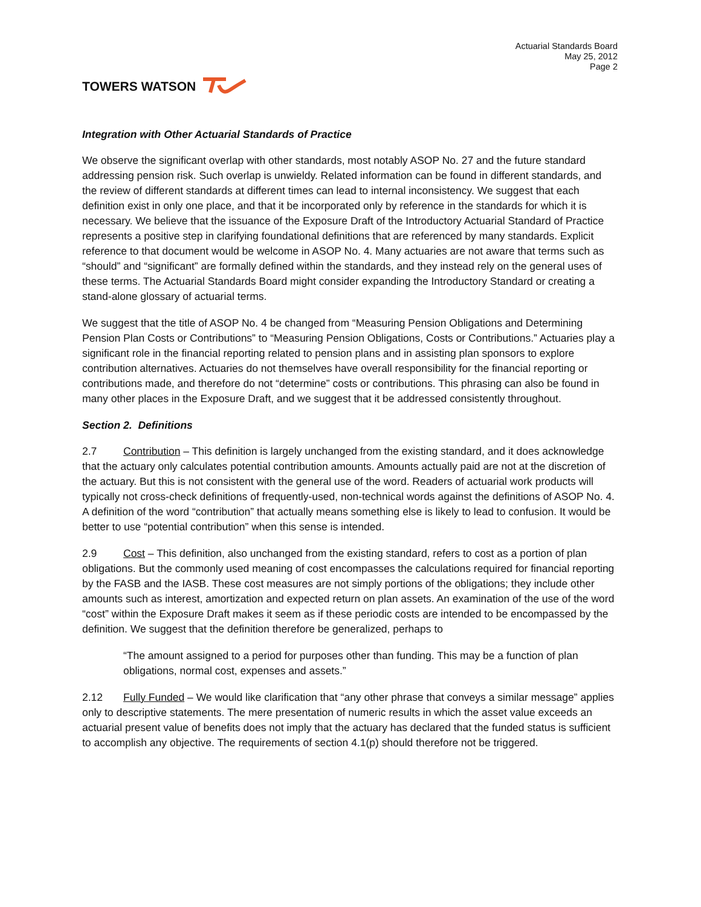TOWERS WATSON
Actuarial Standards Board
May 25, 2012
Page 2
Integration with Other Actuarial Standards of Practice
We observe the significant overlap with other standards, most notably ASOP No. 27 and the future standard addressing pension risk. Such overlap is unwieldy. Related information can be found in different standards, and the review of different standards at different times can lead to internal inconsistency. We suggest that each definition exist in only one place, and that it be incorporated only by reference in the standards for which it is necessary. We believe that the issuance of the Exposure Draft of the Introductory Actuarial Standard of Practice represents a positive step in clarifying foundational definitions that are referenced by many standards. Explicit reference to that document would be welcome in ASOP No. 4. Many actuaries are not aware that terms such as “should” and “significant” are formally defined within the standards, and they instead rely on the general uses of these terms. The Actuarial Standards Board might consider expanding the Introductory Standard or creating a stand-alone glossary of actuarial terms.
We suggest that the title of ASOP No. 4 be changed from “Measuring Pension Obligations and Determining Pension Plan Costs or Contributions” to “Measuring Pension Obligations, Costs or Contributions.” Actuaries play a significant role in the financial reporting related to pension plans and in assisting plan sponsors to explore contribution alternatives. Actuaries do not themselves have overall responsibility for the financial reporting or contributions made, and therefore do not “determine” costs or contributions. This phrasing can also be found in many other places in the Exposure Draft, and we suggest that it be addressed consistently throughout.
Section 2. Definitions
2.7 Contribution – This definition is largely unchanged from the existing standard, and it does acknowledge that the actuary only calculates potential contribution amounts. Amounts actually paid are not at the discretion of the actuary. But this is not consistent with the general use of the word. Readers of actuarial work products will typically not cross-check definitions of frequently-used, non-technical words against the definitions of ASOP No. 4. A definition of the word “contribution” that actually means something else is likely to lead to confusion. It would be better to use “potential contribution” when this sense is intended.
2.9 Cost – This definition, also unchanged from the existing standard, refers to cost as a portion of plan obligations. But the commonly used meaning of cost encompasses the calculations required for financial reporting by the FASB and the IASB. These cost measures are not simply portions of the obligations; they include other amounts such as interest, amortization and expected return on plan assets. An examination of the use of the word “cost” within the Exposure Draft makes it seem as if these periodic costs are intended to be encompassed by the definition. We suggest that the definition therefore be generalized, perhaps to
“The amount assigned to a period for purposes other than funding. This may be a function of plan obligations, normal cost, expenses and assets.”
2.12 Fully Funded – We would like clarification that “any other phrase that conveys a similar message” applies only to descriptive statements. The mere presentation of numeric results in which the asset value exceeds an actuarial present value of benefits does not imply that the actuary has declared that the funded status is sufficient to accomplish any objective. The requirements of section 4.1(p) should therefore not be triggered.